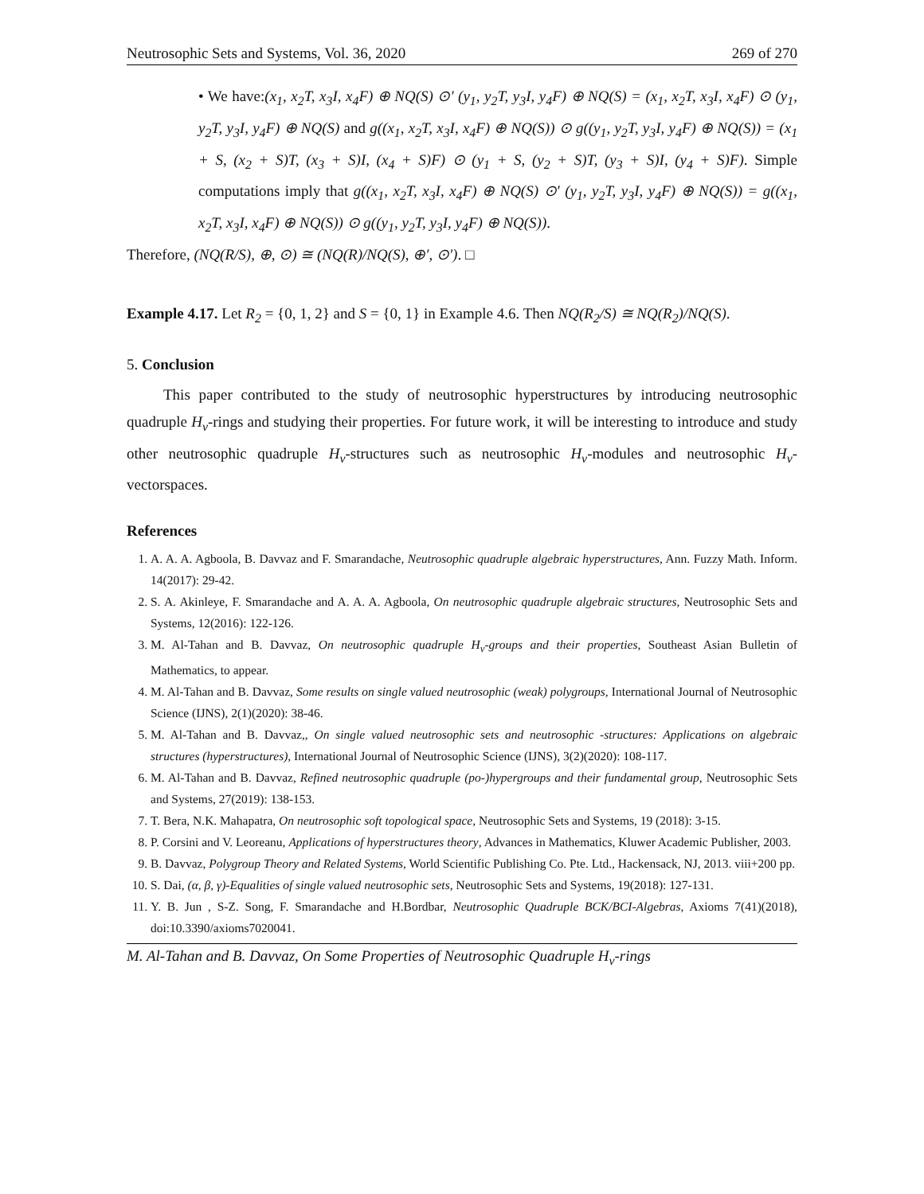Neutrosophic Sets and Systems, Vol. 36, 2020 269 of 270
• We have:(x<sub>1</sub>, x<sub>2</sub>T, x<sub>3</sub>I, x<sub>4</sub>F) ⊕ NQ(S) ⊙′ (y<sub>1</sub>, y<sub>2</sub>T, y<sub>3</sub>I, y<sub>4</sub>F) ⊕ NQ(S) = (x<sub>1</sub>, x<sub>2</sub>T, x<sub>3</sub>I, x<sub>4</sub>F) ⊙ (y<sub>1</sub>, y<sub>2</sub>T, y<sub>3</sub>I, y<sub>4</sub>F) ⊕ NQ(S) and g((x<sub>1</sub>, x<sub>2</sub>T, x<sub>3</sub>I, x<sub>4</sub>F) ⊕ NQ(S)) ⊙ g((y<sub>1</sub>, y<sub>2</sub>T, y<sub>3</sub>I, y<sub>4</sub>F) ⊕ NQ(S)) = (x<sub>1</sub> + S, (x<sub>2</sub> + S)T, (x<sub>3</sub> + S)I, (x<sub>4</sub> + S)F) ⊙ (y<sub>1</sub> + S, (y<sub>2</sub> + S)T, (y<sub>3</sub> + S)I, (y<sub>4</sub> + S)F). Simple computations imply that g((x<sub>1</sub>, x<sub>2</sub>T, x<sub>3</sub>I, x<sub>4</sub>F) ⊕ NQ(S) ⊙′ (y<sub>1</sub>, y<sub>2</sub>T, y<sub>3</sub>I, y<sub>4</sub>F) ⊕ NQ(S)) = g((x<sub>1</sub>, x<sub>2</sub>T, x<sub>3</sub>I, x<sub>4</sub>F) ⊕ NQ(S)) ⊙ g((y<sub>1</sub>, y<sub>2</sub>T, y<sub>3</sub>I, y<sub>4</sub>F) ⊕ NQ(S)).
Therefore, (NQ(R/S), ⊕, ⊙) ≅ (NQ(R)/NQ(S), ⊕′, ⊙′). □
Example 4.17. Let R<sub>2</sub> = {0, 1, 2} and S = {0, 1} in Example 4.6. Then NQ(R<sub>2</sub>/S) ≅ NQ(R<sub>2</sub>)/NQ(S).
5. Conclusion
This paper contributed to the study of neutrosophic hyperstructures by introducing neutrosophic quadruple H<sub>v</sub>-rings and studying their properties. For future work, it will be interesting to introduce and study other neutrosophic quadruple H<sub>v</sub>-structures such as neutrosophic H<sub>v</sub>-modules and neutrosophic H<sub>v</sub>-vectorspaces.
References
1. A. A. A. Agboola, B. Davvaz and F. Smarandache, Neutrosophic quadruple algebraic hyperstructures, Ann. Fuzzy Math. Inform. 14(2017): 29-42.
2. S. A. Akinleye, F. Smarandache and A. A. A. Agboola, On neutrosophic quadruple algebraic structures, Neutrosophic Sets and Systems, 12(2016): 122-126.
3. M. Al-Tahan and B. Davvaz, On neutrosophic quadruple H<sub>v</sub>-groups and their properties, Southeast Asian Bulletin of Mathematics, to appear.
4. M. Al-Tahan and B. Davvaz, Some results on single valued neutrosophic (weak) polygroups, International Journal of Neutrosophic Science (IJNS), 2(1)(2020): 38-46.
5. M. Al-Tahan and B. Davvaz,, On single valued neutrosophic sets and neutrosophic -structures: Applications on algebraic structures (hyperstructures), International Journal of Neutrosophic Science (IJNS), 3(2)(2020): 108-117.
6. M. Al-Tahan and B. Davvaz, Refined neutrosophic quadruple (po-)hypergroups and their fundamental group, Neutrosophic Sets and Systems, 27(2019): 138-153.
7. T. Bera, N.K. Mahapatra, On neutrosophic soft topological space, Neutrosophic Sets and Systems, 19 (2018): 3-15.
8. P. Corsini and V. Leoreanu, Applications of hyperstructures theory, Advances in Mathematics, Kluwer Academic Publisher, 2003.
9. B. Davvaz, Polygroup Theory and Related Systems, World Scientific Publishing Co. Pte. Ltd., Hackensack, NJ, 2013. viii+200 pp.
10. S. Dai, (α, β, γ)-Equalities of single valued neutrosophic sets, Neutrosophic Sets and Systems, 19(2018): 127-131.
11. Y. B. Jun , S-Z. Song, F. Smarandache and H.Bordbar, Neutrosophic Quadruple BCK/BCI-Algebras, Axioms 7(41)(2018), doi:10.3390/axioms7020041.
M. Al-Tahan and B. Davvaz, On Some Properties of Neutrosophic Quadruple H<sub>v</sub>-rings